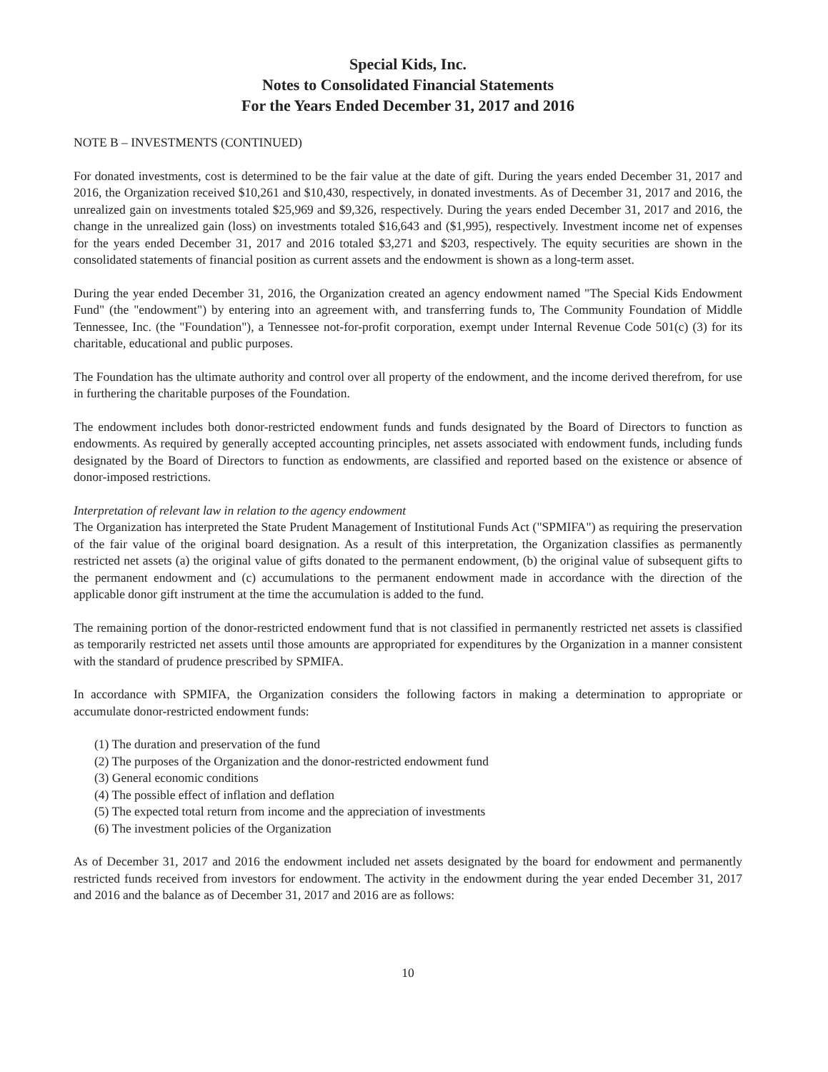Special Kids, Inc.
Notes to Consolidated Financial Statements
For the Years Ended December 31, 2017 and 2016
NOTE B – INVESTMENTS (CONTINUED)
For donated investments, cost is determined to be the fair value at the date of gift. During the years ended December 31, 2017 and 2016, the Organization received $10,261 and $10,430, respectively, in donated investments. As of December 31, 2017 and 2016, the unrealized gain on investments totaled $25,969 and $9,326, respectively. During the years ended December 31, 2017 and 2016, the change in the unrealized gain (loss) on investments totaled $16,643 and ($1,995), respectively. Investment income net of expenses for the years ended December 31, 2017 and 2016 totaled $3,271 and $203, respectively. The equity securities are shown in the consolidated statements of financial position as current assets and the endowment is shown as a long-term asset.
During the year ended December 31, 2016, the Organization created an agency endowment named "The Special Kids Endowment Fund" (the "endowment") by entering into an agreement with, and transferring funds to, The Community Foundation of Middle Tennessee, Inc. (the "Foundation"), a Tennessee not-for-profit corporation, exempt under Internal Revenue Code 501(c) (3) for its charitable, educational and public purposes.
The Foundation has the ultimate authority and control over all property of the endowment, and the income derived therefrom, for use in furthering the charitable purposes of the Foundation.
The endowment includes both donor-restricted endowment funds and funds designated by the Board of Directors to function as endowments. As required by generally accepted accounting principles, net assets associated with endowment funds, including funds designated by the Board of Directors to function as endowments, are classified and reported based on the existence or absence of donor-imposed restrictions.
Interpretation of relevant law in relation to the agency endowment
The Organization has interpreted the State Prudent Management of Institutional Funds Act ("SPMIFA") as requiring the preservation of the fair value of the original board designation. As a result of this interpretation, the Organization classifies as permanently restricted net assets (a) the original value of gifts donated to the permanent endowment, (b) the original value of subsequent gifts to the permanent endowment and (c) accumulations to the permanent endowment made in accordance with the direction of the applicable donor gift instrument at the time the accumulation is added to the fund.
The remaining portion of the donor-restricted endowment fund that is not classified in permanently restricted net assets is classified as temporarily restricted net assets until those amounts are appropriated for expenditures by the Organization in a manner consistent with the standard of prudence prescribed by SPMIFA.
In accordance with SPMIFA, the Organization considers the following factors in making a determination to appropriate or accumulate donor-restricted endowment funds:
(1) The duration and preservation of the fund
(2) The purposes of the Organization and the donor-restricted endowment fund
(3) General economic conditions
(4) The possible effect of inflation and deflation
(5) The expected total return from income and the appreciation of investments
(6) The investment policies of the Organization
As of December 31, 2017 and 2016 the endowment included net assets designated by the board for endowment and permanently restricted funds received from investors for endowment. The activity in the endowment during the year ended December 31, 2017 and 2016 and the balance as of December 31, 2017 and 2016 are as follows:
10